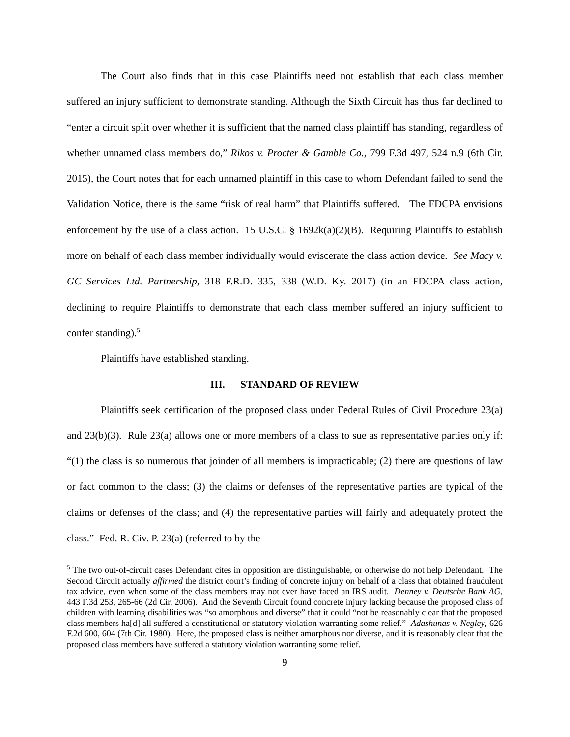The Court also finds that in this case Plaintiffs need not establish that each class member suffered an injury sufficient to demonstrate standing. Although the Sixth Circuit has thus far declined to “enter a circuit split over whether it is sufficient that the named class plaintiff has standing, regardless of whether unnamed class members do,” Rikos v. Procter & Gamble Co., 799 F.3d 497, 524 n.9 (6th Cir. 2015), the Court notes that for each unnamed plaintiff in this case to whom Defendant failed to send the Validation Notice, there is the same “risk of real harm” that Plaintiffs suffered. The FDCPA envisions enforcement by the use of a class action. 15 U.S.C. § 1692k(a)(2)(B). Requiring Plaintiffs to establish more on behalf of each class member individually would eviscerate the class action device. See Macy v. GC Services Ltd. Partnership, 318 F.R.D. 335, 338 (W.D. Ky. 2017) (in an FDCPA class action, declining to require Plaintiffs to demonstrate that each class member suffered an injury sufficient to confer standing).<sup>5</sup>
Plaintiffs have established standing.
III. STANDARD OF REVIEW
Plaintiffs seek certification of the proposed class under Federal Rules of Civil Procedure 23(a) and 23(b)(3). Rule 23(a) allows one or more members of a class to sue as representative parties only if: “(1) the class is so numerous that joinder of all members is impracticable; (2) there are questions of law or fact common to the class; (3) the claims or defenses of the representative parties are typical of the claims or defenses of the class; and (4) the representative parties will fairly and adequately protect the class.” Fed. R. Civ. P. 23(a) (referred to by the
<sup>5</sup> The two out-of-circuit cases Defendant cites in opposition are distinguishable, or otherwise do not help Defendant. The Second Circuit actually affirmed the district court’s finding of concrete injury on behalf of a class that obtained fraudulent tax advice, even when some of the class members may not ever have faced an IRS audit. Denney v. Deutsche Bank AG, 443 F.3d 253, 265-66 (2d Cir. 2006). And the Seventh Circuit found concrete injury lacking because the proposed class of children with learning disabilities was “so amorphous and diverse” that it could “not be reasonably clear that the proposed class members ha[d] all suffered a constitutional or statutory violation warranting some relief.” Adashunas v. Negley, 626 F.2d 600, 604 (7th Cir. 1980). Here, the proposed class is neither amorphous nor diverse, and it is reasonably clear that the proposed class members have suffered a statutory violation warranting some relief.
9